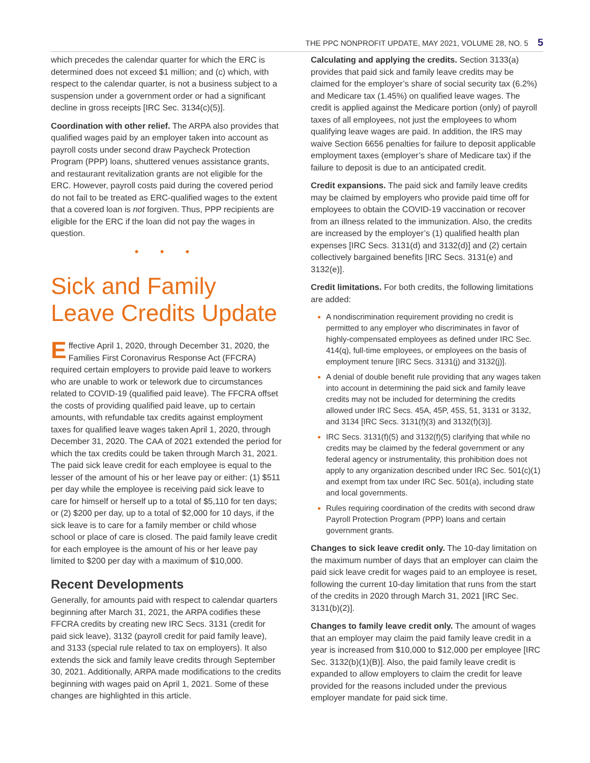THE PPC NONPROFIT UPDATE, MAY 2021, VOLUME 28, NO. 5 5
which precedes the calendar quarter for which the ERC is determined does not exceed $1 million; and (c) which, with respect to the calendar quarter, is not a business subject to a suspension under a government order or had a significant decline in gross receipts [IRC Sec. 3134(c)(5)].
Coordination with other relief. The ARPA also provides that qualified wages paid by an employer taken into account as payroll costs under second draw Paycheck Protection Program (PPP) loans, shuttered venues assistance grants, and restaurant revitalization grants are not eligible for the ERC. However, payroll costs paid during the covered period do not fail to be treated as ERC-qualified wages to the extent that a covered loan is not forgiven. Thus, PPP recipients are eligible for the ERC if the loan did not pay the wages in question.
• • •
Sick and Family Leave Credits Update
Effective April 1, 2020, through December 31, 2020, the Families First Coronavirus Response Act (FFCRA) required certain employers to provide paid leave to workers who are unable to work or telework due to circumstances related to COVID-19 (qualified paid leave). The FFCRA offset the costs of providing qualified paid leave, up to certain amounts, with refundable tax credits against employment taxes for qualified leave wages taken April 1, 2020, through December 31, 2020. The CAA of 2021 extended the period for which the tax credits could be taken through March 31, 2021. The paid sick leave credit for each employee is equal to the lesser of the amount of his or her leave pay or either: (1) $511 per day while the employee is receiving paid sick leave to care for himself or herself up to a total of $5,110 for ten days; or (2) $200 per day, up to a total of $2,000 for 10 days, if the sick leave is to care for a family member or child whose school or place of care is closed. The paid family leave credit for each employee is the amount of his or her leave pay limited to $200 per day with a maximum of $10,000.
Recent Developments
Generally, for amounts paid with respect to calendar quarters beginning after March 31, 2021, the ARPA codifies these FFCRA credits by creating new IRC Secs. 3131 (credit for paid sick leave), 3132 (payroll credit for paid family leave), and 3133 (special rule related to tax on employers). It also extends the sick and family leave credits through September 30, 2021. Additionally, ARPA made modifications to the credits beginning with wages paid on April 1, 2021. Some of these changes are highlighted in this article.
Calculating and applying the credits. Section 3133(a) provides that paid sick and family leave credits may be claimed for the employer’s share of social security tax (6.2%) and Medicare tax (1.45%) on qualified leave wages. The credit is applied against the Medicare portion (only) of payroll taxes of all employees, not just the employees to whom qualifying leave wages are paid. In addition, the IRS may waive Section 6656 penalties for failure to deposit applicable employment taxes (employer’s share of Medicare tax) if the failure to deposit is due to an anticipated credit.
Credit expansions. The paid sick and family leave credits may be claimed by employers who provide paid time off for employees to obtain the COVID-19 vaccination or recover from an illness related to the immunization. Also, the credits are increased by the employer’s (1) qualified health plan expenses [IRC Secs. 3131(d) and 3132(d)] and (2) certain collectively bargained benefits [IRC Secs. 3131(e) and 3132(e)].
Credit limitations. For both credits, the following limitations are added:
A nondiscrimination requirement providing no credit is permitted to any employer who discriminates in favor of highly-compensated employees as defined under IRC Sec. 414(q), full-time employees, or employees on the basis of employment tenure [IRC Secs. 3131(j) and 3132(j)].
A denial of double benefit rule providing that any wages taken into account in determining the paid sick and family leave credits may not be included for determining the credits allowed under IRC Secs. 45A, 45P, 45S, 51, 3131 or 3132, and 3134 [IRC Secs. 3131(f)(3) and 3132(f)(3)].
IRC Secs. 3131(f)(5) and 3132(f)(5) clarifying that while no credits may be claimed by the federal government or any federal agency or instrumentality, this prohibition does not apply to any organization described under IRC Sec. 501(c)(1) and exempt from tax under IRC Sec. 501(a), including state and local governments.
Rules requiring coordination of the credits with second draw Payroll Protection Program (PPP) loans and certain government grants.
Changes to sick leave credit only. The 10-day limitation on the maximum number of days that an employer can claim the paid sick leave credit for wages paid to an employee is reset, following the current 10-day limitation that runs from the start of the credits in 2020 through March 31, 2021 [IRC Sec. 3131(b)(2)].
Changes to family leave credit only. The amount of wages that an employer may claim the paid family leave credit in a year is increased from $10,000 to $12,000 per employee [IRC Sec. 3132(b)(1)(B)]. Also, the paid family leave credit is expanded to allow employers to claim the credit for leave provided for the reasons included under the previous employer mandate for paid sick time.